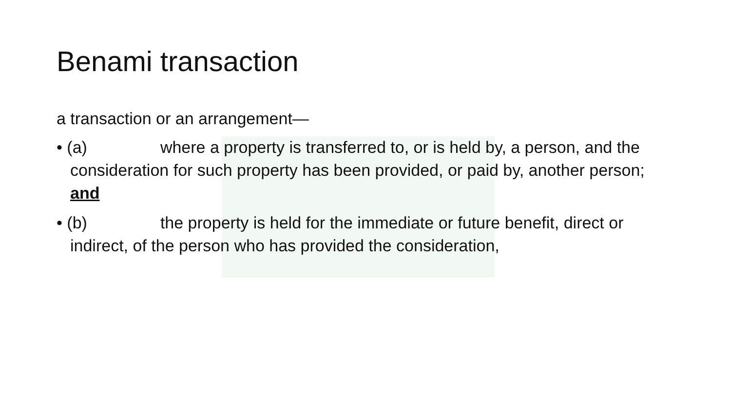Benami transaction
a transaction or an arrangement—
• (a) where a property is transferred to, or is held by, a person, and the consideration for such property has been provided, or paid by, another person; and
• (b) the property is held for the immediate or future benefit, direct or indirect, of the person who has provided the consideration,